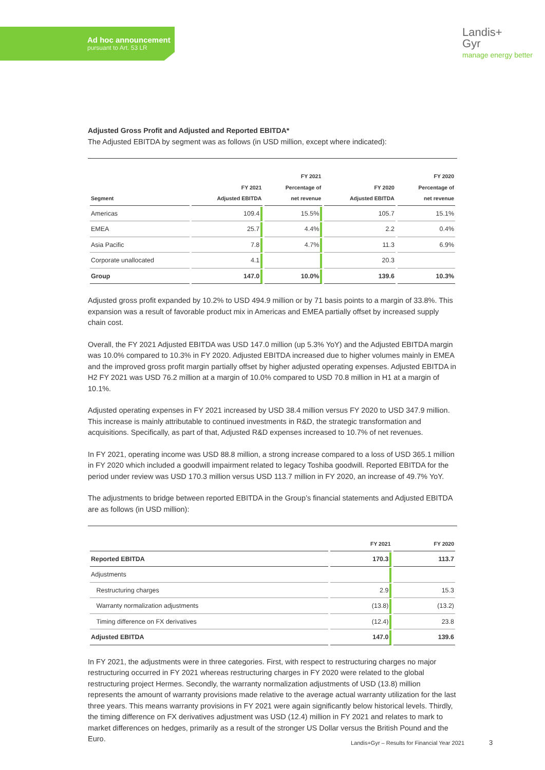Ad hoc announcement
pursuant to Art. 53 LR
Landis+
Gyr
manage energy better
Adjusted Gross Profit and Adjusted and Reported EBITDA*
The Adjusted EBITDA by segment was as follows (in USD million, except where indicated):
| Segment | FY 2021 Adjusted EBITDA | FY 2021 Percentage of net revenue | FY 2020 Adjusted EBITDA | FY 2020 Percentage of net revenue |
| --- | --- | --- | --- | --- |
| Americas | 109.4 | 15.5% | 105.7 | 15.1% |
| EMEA | 25.7 | 4.4% | 2.2 | 0.4% |
| Asia Pacific | 7.8 | 4.7% | 11.3 | 6.9% |
| Corporate unallocated | 4.1 | | 20.3 | |
| Group | 147.0 | 10.0% | 139.6 | 10.3% |
Adjusted gross profit expanded by 10.2% to USD 494.9 million or by 71 basis points to a margin of 33.8%. This expansion was a result of favorable product mix in Americas and EMEA partially offset by increased supply chain cost.
Overall, the FY 2021 Adjusted EBITDA was USD 147.0 million (up 5.3% YoY) and the Adjusted EBITDA margin was 10.0% compared to 10.3% in FY 2020. Adjusted EBITDA increased due to higher volumes mainly in EMEA and the improved gross profit margin partially offset by higher adjusted operating expenses. Adjusted EBITDA in H2 FY 2021 was USD 76.2 million at a margin of 10.0% compared to USD 70.8 million in H1 at a margin of 10.1%.
Adjusted operating expenses in FY 2021 increased by USD 38.4 million versus FY 2020 to USD 347.9 million. This increase is mainly attributable to continued investments in R&D, the strategic transformation and acquisitions. Specifically, as part of that, Adjusted R&D expenses increased to 10.7% of net revenues.
In FY 2021, operating income was USD 88.8 million, a strong increase compared to a loss of USD 365.1 million in FY 2020 which included a goodwill impairment related to legacy Toshiba goodwill. Reported EBITDA for the period under review was USD 170.3 million versus USD 113.7 million in FY 2020, an increase of 49.7% YoY.
The adjustments to bridge between reported EBITDA in the Group’s financial statements and Adjusted EBITDA are as follows (in USD million):
| | FY 2021 | FY 2020 |
| --- | --- | --- |
| Reported EBITDA | 170.3 | 113.7 |
| Adjustments | | |
| Restructuring charges | 2.9 | 15.3 |
| Warranty normalization adjustments | (13.8) | (13.2) |
| Timing difference on FX derivatives | (12.4) | 23.8 |
| Adjusted EBITDA | 147.0 | 139.6 |
In FY 2021, the adjustments were in three categories. First, with respect to restructuring charges no major restructuring occurred in FY 2021 whereas restructuring charges in FY 2020 were related to the global restructuring project Hermes. Secondly, the warranty normalization adjustments of USD (13.8) million represents the amount of warranty provisions made relative to the average actual warranty utilization for the last three years. This means warranty provisions in FY 2021 were again significantly below historical levels. Thirdly, the timing difference on FX derivatives adjustment was USD (12.4) million in FY 2021 and relates to mark to market differences on hedges, primarily as a result of the stronger US Dollar versus the British Pound and the Euro.
Landis+Gyr – Results for Financial Year 2021
3